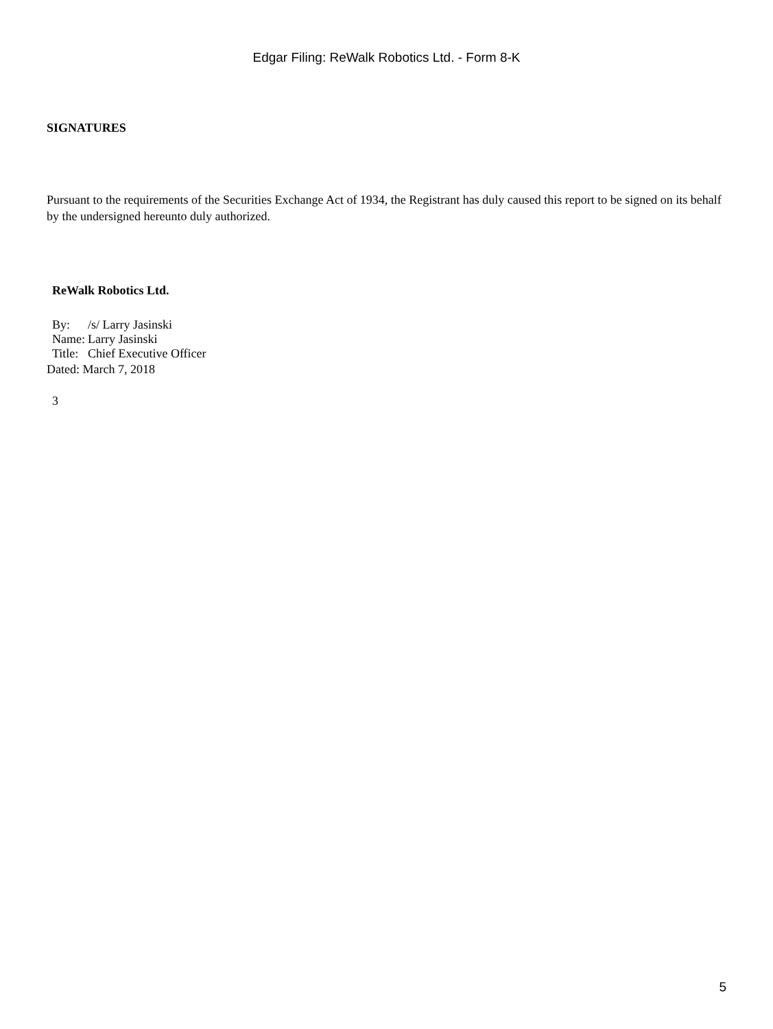Edgar Filing: ReWalk Robotics Ltd. - Form 8-K
SIGNATURES
Pursuant to the requirements of the Securities Exchange Act of 1934, the Registrant has duly caused this report to be signed on its behalf by the undersigned hereunto duly authorized.
ReWalk Robotics Ltd.
| By: | /s/ Larry Jasinski |
| Name: | Larry Jasinski |
| Title: | Chief Executive Officer |
Dated: March 7, 2018
3
5